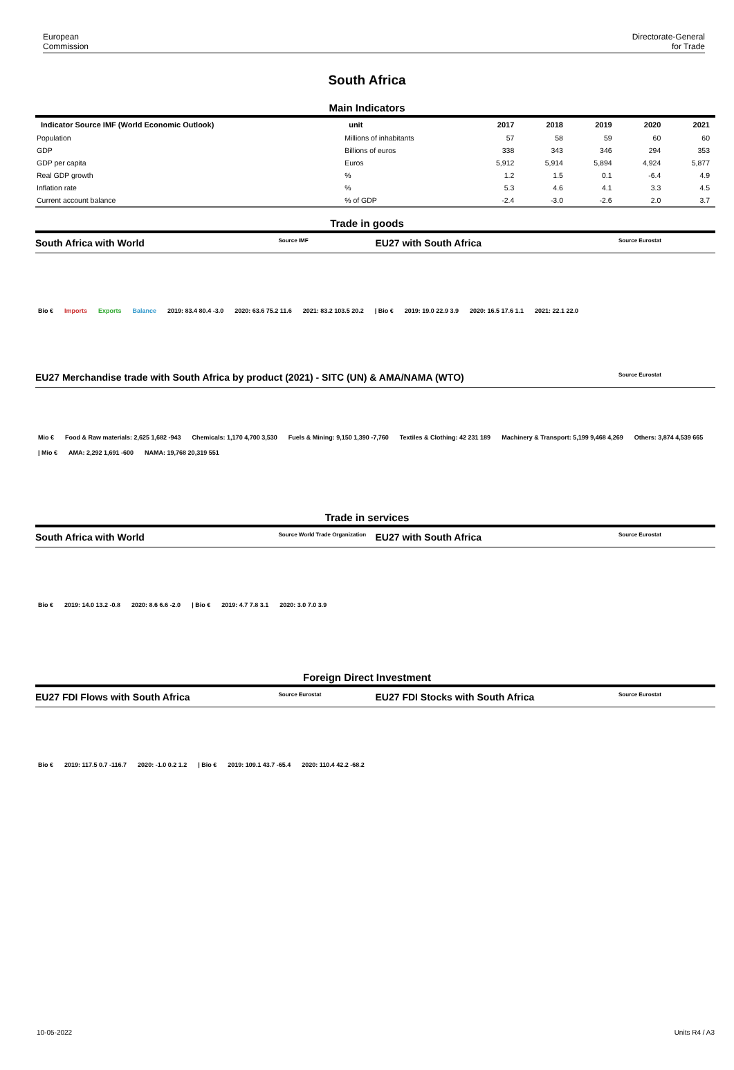European
Commission
Directorate-General
for Trade
South Africa
Main Indicators
| Indicator Source IMF (World Economic Outlook) | unit | 2017 | 2018 | 2019 | 2020 | 2021 |
| --- | --- | --- | --- | --- | --- | --- |
| Population | Millions of inhabitants | 57 | 58 | 59 | 60 | 60 |
| GDP | Billions of euros | 338 | 343 | 346 | 294 | 353 |
| GDP per capita | Euros | 5,912 | 5,914 | 5,894 | 4,924 | 5,877 |
| Real GDP growth | % | 1.2 | 1.5 | 0.1 | -6.4 | 4.9 |
| Inflation rate | % | 5.3 | 4.6 | 4.1 | 3.3 | 4.5 |
| Current account balance | % of GDP | -2.4 | -3.0 | -2.6 | 2.0 | 3.7 |
Trade in goods
South Africa with World Source IMF EU27 with South Africa Source Eurostat
Bio € Imports Exports Balance 2019: 83.4 80.4 -3.0 2020: 63.6 75.2 11.6 2021: 83.2 103.5 20.2 | Bio € 2019: 19.0 22.9 3.9 2020: 16.5 17.6 1.1 2021: 22.1 22.0
EU27 Merchandise trade with South Africa by product (2021) - SITC (UN) & AMA/NAMA (WTO) Source Eurostat
Mio € Food & Raw materials: 2,625 1,682 -943 Chemicals: 1,170 4,700 3,530 Fuels & Mining: 9,150 1,390 -7,760 Textiles & Clothing: 42 231 189 Machinery & Transport: 5,199 9,468 4,269 Others: 3,874 4,539 665 | Mio € AMA: 2,292 1,691 -600 NAMA: 19,768 20,319 551
Trade in services
South Africa with World Source World Trade Organization EU27 with South Africa Source Eurostat
Bio € 2019: 14.0 13.2 -0.8 2020: 8.6 6.6 -2.0 | Bio € 2019: 4.7 7.8 3.1 2020: 3.0 7.0 3.9
Foreign Direct Investment
EU27 FDI Flows with South Africa Source Eurostat EU27 FDI Stocks with South Africa Source Eurostat
Bio € 2019: 117.5 0.7 -116.7 2020: -1.0 0.2 1.2 | Bio € 2019: 109.1 43.7 -65.4 2020: 110.4 42.2 -68.2
10-05-2022 Units R4 / A3